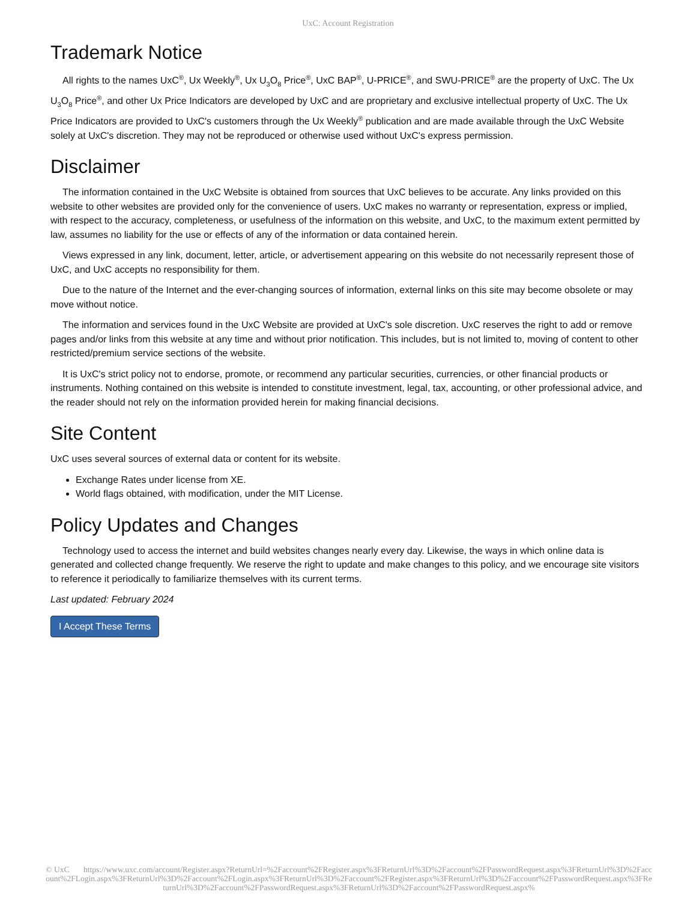UxC: Account Registration
Trademark Notice
All rights to the names UxC<sup>®</sup>, Ux Weekly<sup>®</sup>, Ux U<sub>3</sub>O<sub>8</sub> Price<sup>®</sup>, UxC BAP<sup>®</sup>, U-PRICE<sup>®</sup>, and SWU-PRICE<sup>®</sup> are the property of UxC. The Ux U<sub>3</sub>O<sub>8</sub> Price<sup>®</sup>, and other Ux Price Indicators are developed by UxC and are proprietary and exclusive intellectual property of UxC. The Ux Price Indicators are provided to UxC's customers through the Ux Weekly<sup>®</sup> publication and are made available through the UxC Website solely at UxC's discretion. They may not be reproduced or otherwise used without UxC's express permission.
Disclaimer
The information contained in the UxC Website is obtained from sources that UxC believes to be accurate. Any links provided on this website to other websites are provided only for the convenience of users. UxC makes no warranty or representation, express or implied, with respect to the accuracy, completeness, or usefulness of the information on this website, and UxC, to the maximum extent permitted by law, assumes no liability for the use or effects of any of the information or data contained herein.
Views expressed in any link, document, letter, article, or advertisement appearing on this website do not necessarily represent those of UxC, and UxC accepts no responsibility for them.
Due to the nature of the Internet and the ever-changing sources of information, external links on this site may become obsolete or may move without notice.
The information and services found in the UxC Website are provided at UxC's sole discretion. UxC reserves the right to add or remove pages and/or links from this website at any time and without prior notification. This includes, but is not limited to, moving of content to other restricted/premium service sections of the website.
It is UxC's strict policy not to endorse, promote, or recommend any particular securities, currencies, or other financial products or instruments. Nothing contained on this website is intended to constitute investment, legal, tax, accounting, or other professional advice, and the reader should not rely on the information provided herein for making financial decisions.
Site Content
UxC uses several sources of external data or content for its website.
Exchange Rates under license from XE.
World flags obtained, with modification, under the MIT License.
Policy Updates and Changes
Technology used to access the internet and build websites changes nearly every day. Likewise, the ways in which online data is generated and collected change frequently. We reserve the right to update and make changes to this policy, and we encourage site visitors to reference it periodically to familiarize themselves with its current terms.
Last updated: February 2024
I Accept These Terms
© UxC https://www.uxc.com/account/Register.aspx?ReturnUrl=%2Faccount%2FRegister.aspx%3FReturnUrl%3D%2Faccount%2FPasswordRequest.aspx%3FReturnUrl%3D%2Faccount%2FLogin.aspx%3FReturnUrl%3D%2Faccount%2FLogin.aspx%3FReturnUrl%3D%2Faccount%2FRegister.aspx%3FReturnUrl%3D%2Faccount%2FPasswordRequest.aspx%3FReturnUrl%3D%2Faccount%2FPasswordRequest.aspx%3FReturnUrl%3D%2Faccount%2FPasswordRequest.aspx%